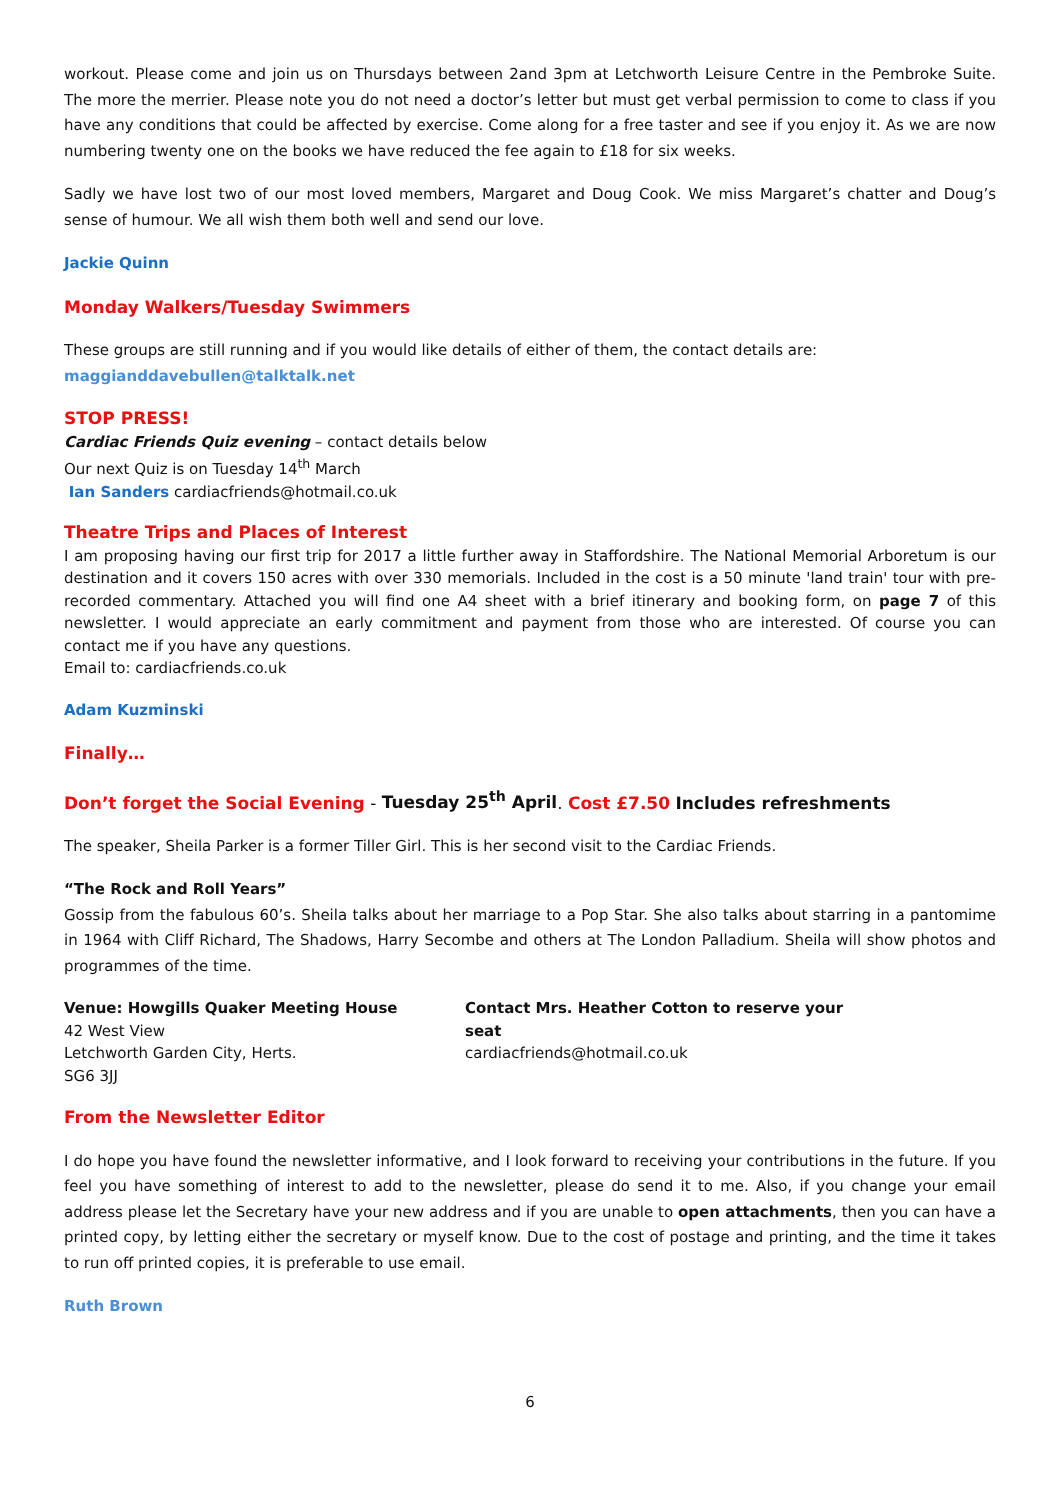workout. Please come and join us on Thursdays between 2and 3pm at Letchworth Leisure Centre in the Pembroke Suite. The more the merrier. Please note you do not need a doctor’s letter but must get verbal permission to come to class if you have any conditions that could be affected by exercise. Come along for a free taster and see if you enjoy it. As we are now numbering twenty one on the books we have reduced the fee again to £18 for six weeks.
Sadly we have lost two of our most loved members, Margaret and Doug Cook. We miss Margaret’s chatter and Doug’s sense of humour. We all wish them both well and send our love.
Jackie Quinn
Monday Walkers/Tuesday Swimmers
These groups are still running and if you would like details of either of them, the contact details are:
maggianddavebullen@talktalk.net
STOP PRESS!
Cardiac Friends Quiz evening – contact details below
Our next Quiz is on Tuesday 14<sup>th</sup> March
Ian Sanders cardiacfriends@hotmail.co.uk
Theatre Trips and Places of Interest
I am proposing having our first trip for 2017 a little further away in Staffordshire. The National Memorial Arboretum is our destination and it covers 150 acres with over 330 memorials. Included in the cost is a 50 minute 'land train' tour with pre-recorded commentary. Attached you will find one A4 sheet with a brief itinerary and booking form, on page 7 of this newsletter. I would appreciate an early commitment and payment from those who are interested. Of course you can contact me if you have any questions.
Email to: cardiacfriends.co.uk
Adam Kuzminski
Finally…
Don’t forget the Social Evening - Tuesday 25<sup>th</sup> April. Cost £7.50 Includes refreshments
The speaker, Sheila Parker is a former Tiller Girl. This is her second visit to the Cardiac Friends.
“The Rock and Roll Years”
Gossip from the fabulous 60’s. Sheila talks about her marriage to a Pop Star. She also talks about starring in a pantomime in 1964 with Cliff Richard, The Shadows, Harry Secombe and others at The London Palladium. Sheila will show photos and programmes of the time.
Venue: Howgills Quaker Meeting House
42 West View
Letchworth Garden City, Herts.
SG6 3JJ
Contact Mrs. Heather Cotton to reserve your seat
cardiacfriends@hotmail.co.uk
From the Newsletter Editor
I do hope you have found the newsletter informative, and I look forward to receiving your contributions in the future. If you feel you have something of interest to add to the newsletter, please do send it to me. Also, if you change your email address please let the Secretary have your new address and if you are unable to open attachments, then you can have a printed copy, by letting either the secretary or myself know. Due to the cost of postage and printing, and the time it takes to run off printed copies, it is preferable to use email.
Ruth Brown
6